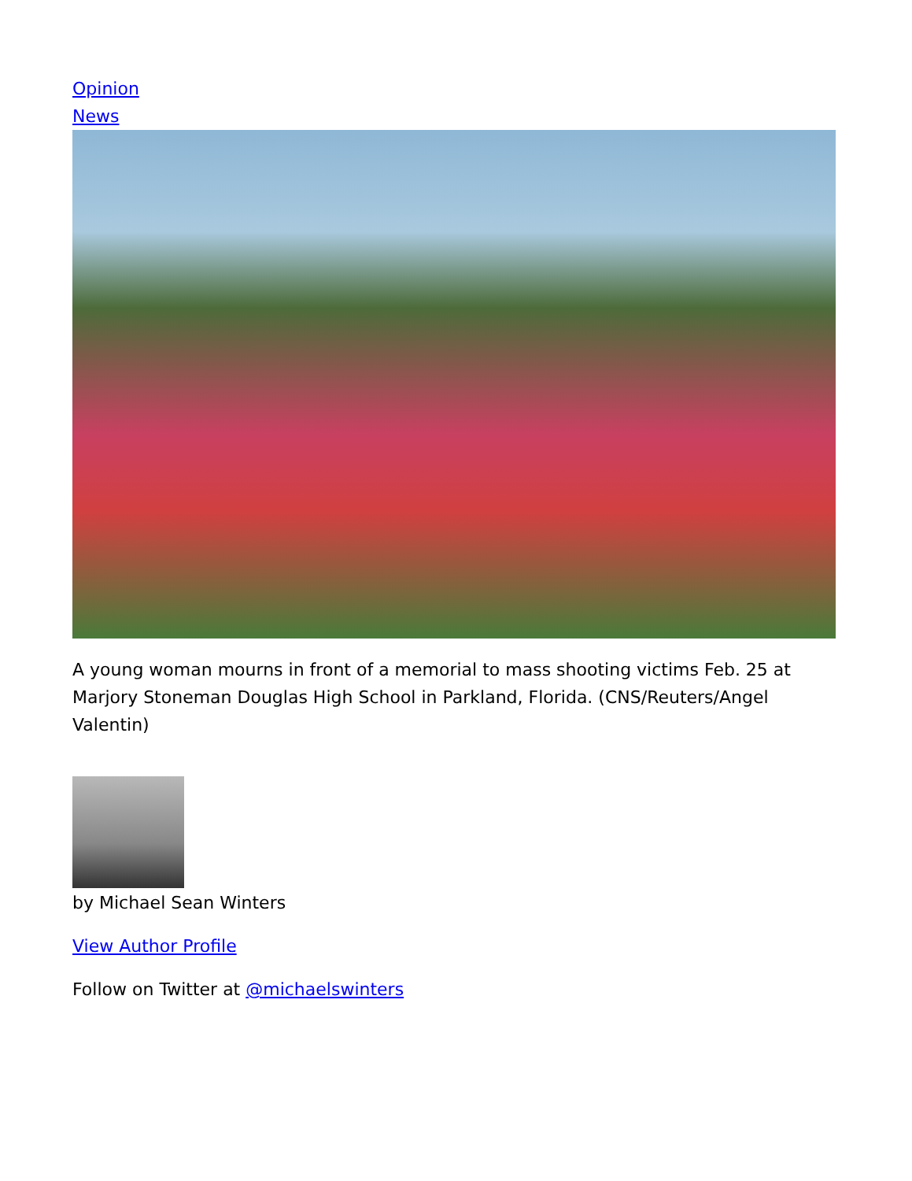Opinion
News
A young woman mourns in front of a memorial to mass shooting victims Feb. 25 at Marjory Stoneman Douglas High School in Parkland, Florida. (CNS/Reuters/Angel Valentin)
by Michael Sean Winters
View Author Profile
Follow on Twitter at @michaelswinters